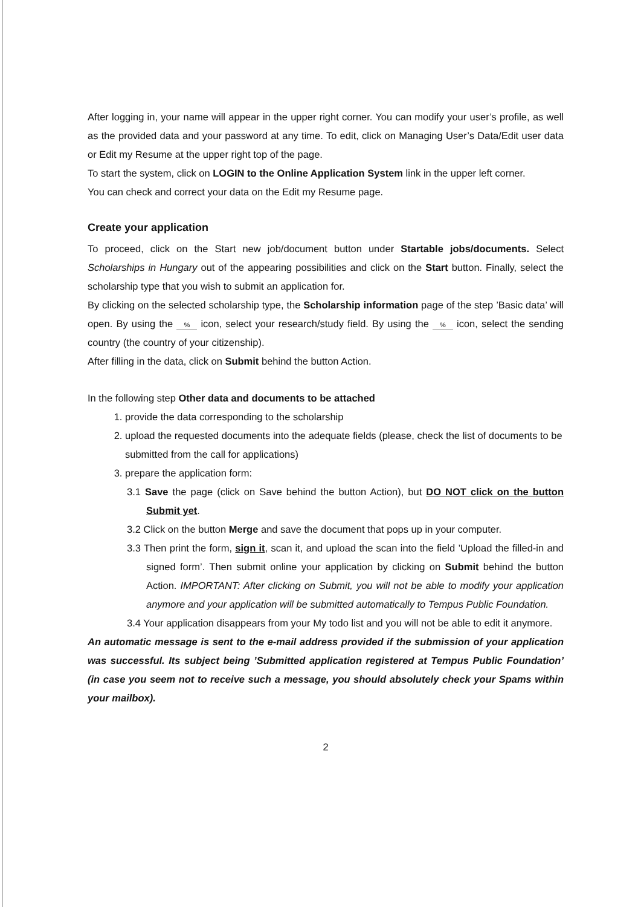After logging in, your name will appear in the upper right corner. You can modify your user’s profile, as well as the provided data and your password at any time. To edit, click on Managing User’s Data/Edit user data or Edit my Resume at the upper right top of the page.
To start the system, click on LOGIN to the Online Application System link in the upper left corner.
You can check and correct your data on the Edit my Resume page.
Create your application
To proceed, click on the Start new job/document button under Startable jobs/documents. Select Scholarships in Hungary out of the appearing possibilities and click on the Start button. Finally, select the scholarship type that you wish to submit an application for.
By clicking on the selected scholarship type, the Scholarship information page of the step ’Basic data’ will open. By using the % icon, select your research/study field. By using the % icon, select the sending country (the country of your citizenship).
After filling in the data, click on Submit behind the button Action.
In the following step Other data and documents to be attached
1. provide the data corresponding to the scholarship
2. upload the requested documents into the adequate fields (please, check the list of documents to be submitted from the call for applications)
3. prepare the application form:
3.1 Save the page (click on Save behind the button Action), but DO NOT click on the button Submit yet.
3.2 Click on the button Merge and save the document that pops up in your computer.
3.3 Then print the form, sign it, scan it, and upload the scan into the field ’Upload the filled-in and signed form’. Then submit online your application by clicking on Submit behind the button Action. IMPORTANT: After clicking on Submit, you will not be able to modify your application anymore and your application will be submitted automatically to Tempus Public Foundation.
3.4 Your application disappears from your My todo list and you will not be able to edit it anymore.
An automatic message is sent to the e-mail address provided if the submission of your application was successful. Its subject being ’Submitted application registered at Tempus Public Foundation’ (in case you seem not to receive such a message, you should absolutely check your Spams within your mailbox).
2